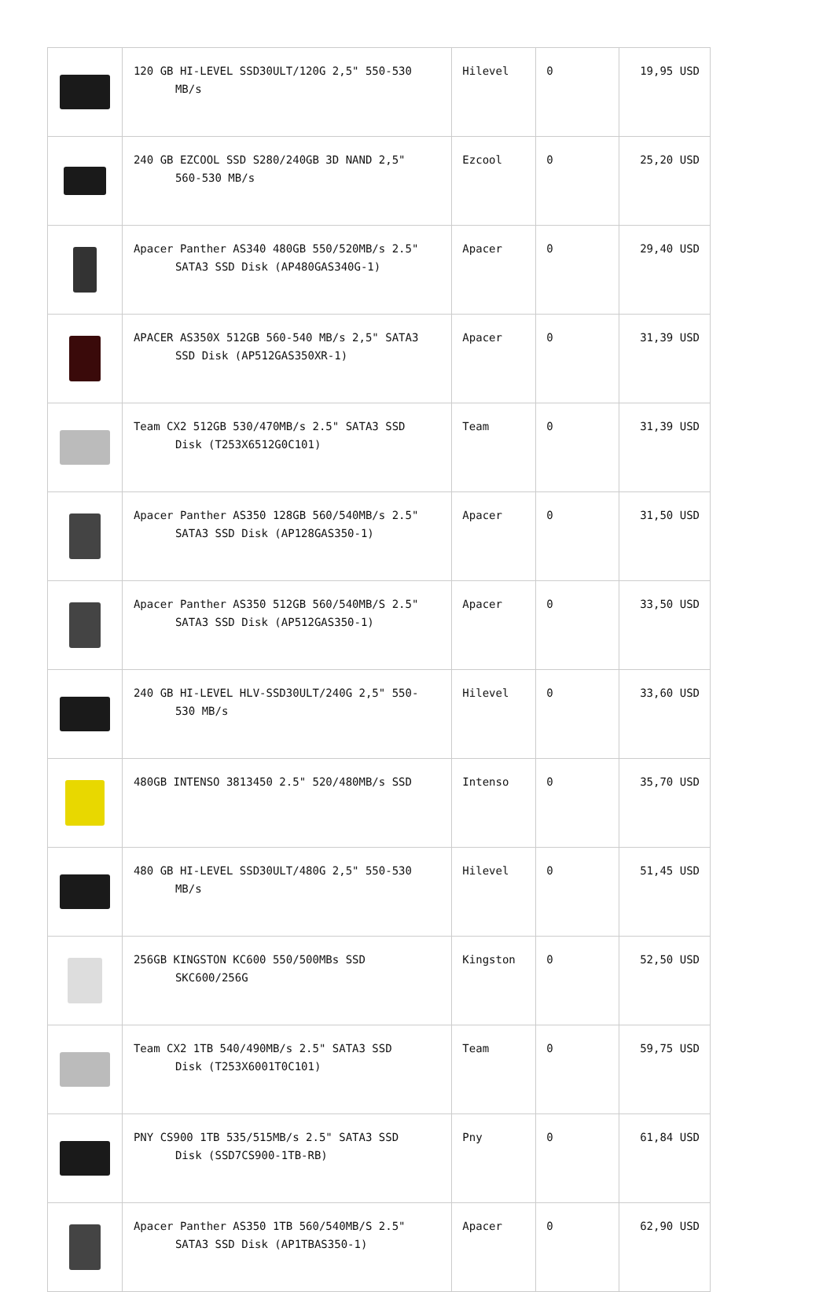| | 120 GB HI-LEVEL SSD30ULT/120G 2,5" 550-530 MB/s | Hilevel | 0 | 19,95 USD |
| | 240 GB EZCOOL SSD S280/240GB 3D NAND 2,5" 560-530 MB/s | Ezcool | 0 | 25,20 USD |
| | Apacer Panther AS340 480GB 550/520MB/s 2.5" SATA3 SSD Disk (AP480GAS340G-1) | Apacer | 0 | 29,40 USD |
| | APACER AS350X 512GB 560-540 MB/s 2,5" SATA3 SSD Disk (AP512GAS350XR-1) | Apacer | 0 | 31,39 USD |
| | Team CX2 512GB 530/470MB/s 2.5" SATA3 SSD Disk (T253X6512G0C101) | Team | 0 | 31,39 USD |
| | Apacer Panther AS350 128GB 560/540MB/s 2.5" SATA3 SSD Disk (AP128GAS350-1) | Apacer | 0 | 31,50 USD |
| | Apacer Panther AS350 512GB 560/540MB/S 2.5" SATA3 SSD Disk (AP512GAS350-1) | Apacer | 0 | 33,50 USD |
| | 240 GB HI-LEVEL HLV-SSD30ULT/240G 2,5" 550- 530 MB/s | Hilevel | 0 | 33,60 USD |
| | 480GB INTENSO 3813450 2.5" 520/480MB/s SSD | Intenso | 0 | 35,70 USD |
| | 480 GB HI-LEVEL SSD30ULT/480G 2,5" 550-530 MB/s | Hilevel | 0 | 51,45 USD |
| | 256GB KINGSTON KC600 550/500MBs SSD SKC600/256G | Kingston | 0 | 52,50 USD |
| | Team CX2 1TB 540/490MB/s 2.5" SATA3 SSD Disk (T253X6001T0C101) | Team | 0 | 59,75 USD |
| | PNY CS900 1TB 535/515MB/s 2.5" SATA3 SSD Disk (SSD7CS900-1TB-RB) | Pny | 0 | 61,84 USD |
| | Apacer Panther AS350 1TB 560/540MB/S 2.5" SATA3 SSD Disk (AP1TBAS350-1) | Apacer | 0 | 62,90 USD |